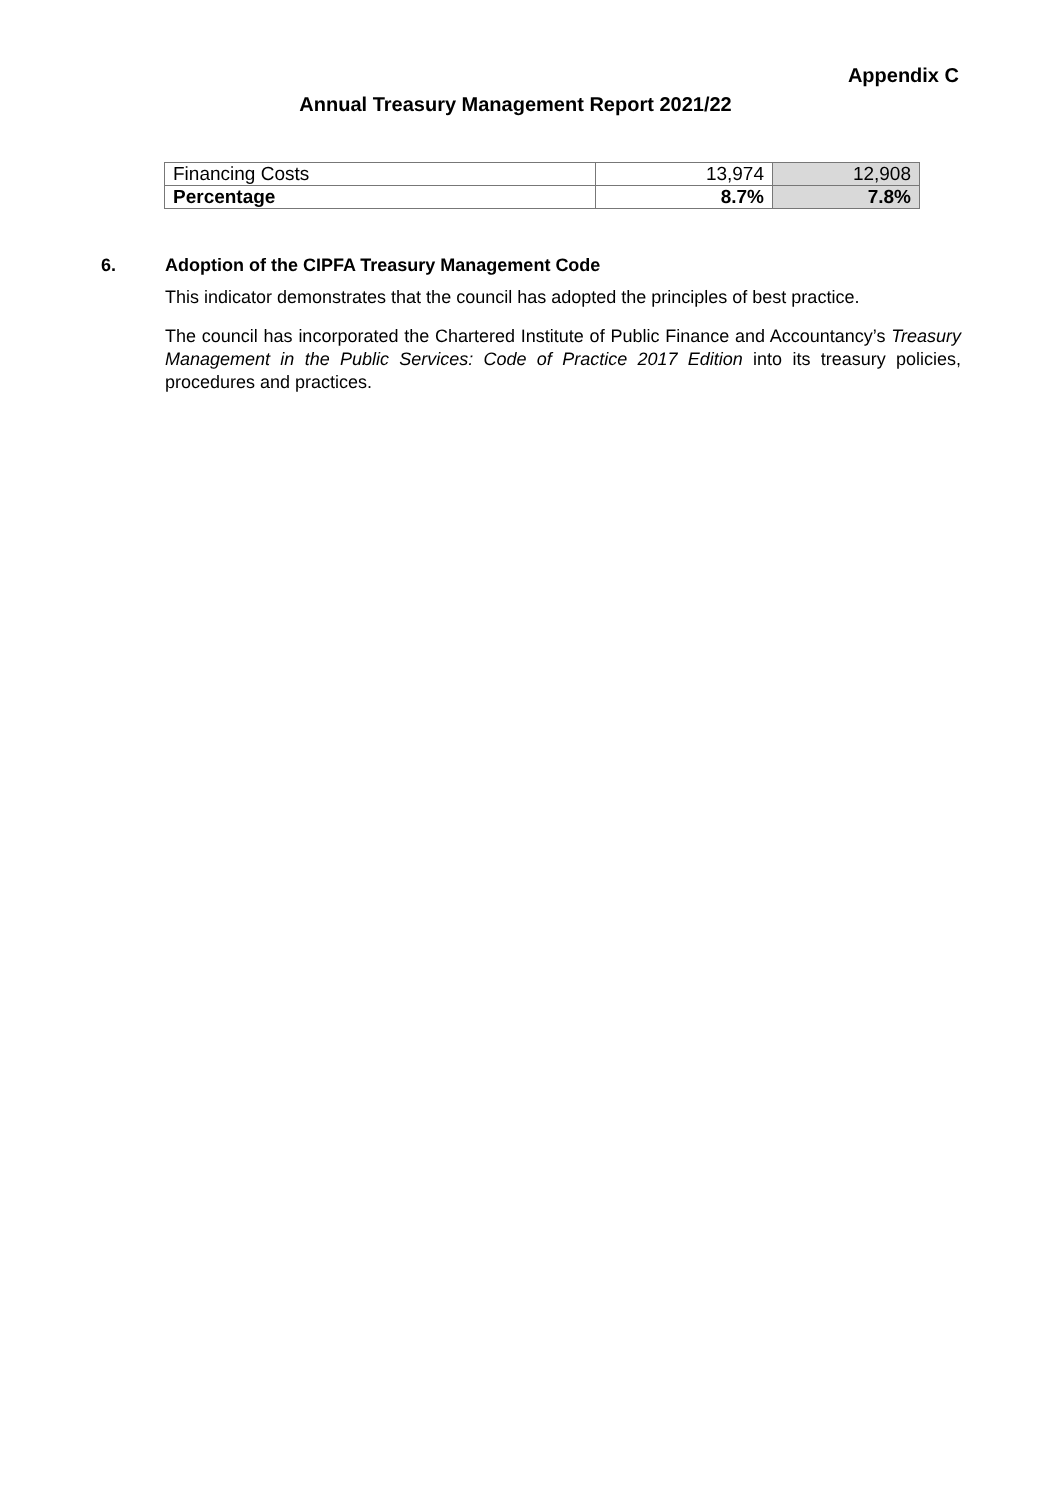Appendix C
Annual Treasury Management Report 2021/22
| Financing Costs | 13,974 | 12,908 |
| Percentage | 8.7% | 7.8% |
6. Adoption of the CIPFA Treasury Management Code
This indicator demonstrates that the council has adopted the principles of best practice.
The council has incorporated the Chartered Institute of Public Finance and Accountancy’s Treasury Management in the Public Services: Code of Practice 2017 Edition into its treasury policies, procedures and practices.